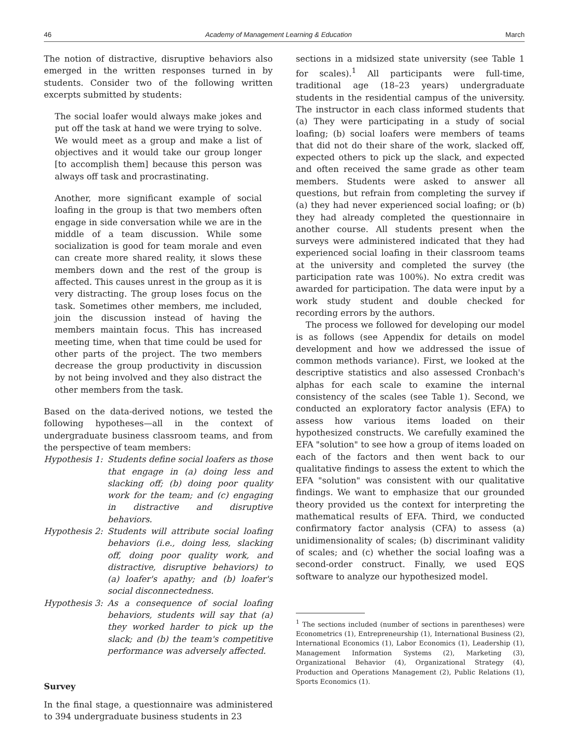46 Academy of Management Learning & Education March
The notion of distractive, disruptive behaviors also emerged in the written responses turned in by students. Consider two of the following written excerpts submitted by students:
The social loafer would always make jokes and put off the task at hand we were trying to solve. We would meet as a group and make a list of objectives and it would take our group longer [to accomplish them] because this person was always off task and procrastinating.
Another, more significant example of social loafing in the group is that two members often engage in side conversation while we are in the middle of a team discussion. While some socialization is good for team morale and even can create more shared reality, it slows these members down and the rest of the group is affected. This causes unrest in the group as it is very distracting. The group loses focus on the task. Sometimes other members, me included, join the discussion instead of having the members maintain focus. This has increased meeting time, when that time could be used for other parts of the project. The two members decrease the group productivity in discussion by not being involved and they also distract the other members from the task.
Based on the data-derived notions, we tested the following hypotheses—all in the context of undergraduate business classroom teams, and from the perspective of team members:
Hypothesis 1: Students define social loafers as those that engage in (a) doing less and slacking off; (b) doing poor quality work for the team; and (c) engaging in distractive and disruptive behaviors.
Hypothesis 2: Students will attribute social loafing behaviors (i.e., doing less, slacking off, doing poor quality work, and distractive, disruptive behaviors) to (a) loafer's apathy; and (b) loafer's social disconnectedness.
Hypothesis 3: As a consequence of social loafing behaviors, students will say that (a) they worked harder to pick up the slack; and (b) the team's competitive performance was adversely affected.
Survey
In the final stage, a questionnaire was administered to 394 undergraduate business students in 23
sections in a midsized state university (see Table 1 for scales).<sup>1</sup> All participants were full-time, traditional age (18–23 years) undergraduate students in the residential campus of the university. The instructor in each class informed students that (a) They were participating in a study of social loafing; (b) social loafers were members of teams that did not do their share of the work, slacked off, expected others to pick up the slack, and expected and often received the same grade as other team members. Students were asked to answer all questions, but refrain from completing the survey if (a) they had never experienced social loafing; or (b) they had already completed the questionnaire in another course. All students present when the surveys were administered indicated that they had experienced social loafing in their classroom teams at the university and completed the survey (the participation rate was 100%). No extra credit was awarded for participation. The data were input by a work study student and double checked for recording errors by the authors.
The process we followed for developing our model is as follows (see Appendix for details on model development and how we addressed the issue of common methods variance). First, we looked at the descriptive statistics and also assessed Cronbach's alphas for each scale to examine the internal consistency of the scales (see Table 1). Second, we conducted an exploratory factor analysis (EFA) to assess how various items loaded on their hypothesized constructs. We carefully examined the EFA "solution" to see how a group of items loaded on each of the factors and then went back to our qualitative findings to assess the extent to which the EFA "solution" was consistent with our qualitative findings. We want to emphasize that our grounded theory provided us the context for interpreting the mathematical results of EFA. Third, we conducted confirmatory factor analysis (CFA) to assess (a) unidimensionality of scales; (b) discriminant validity of scales; and (c) whether the social loafing was a second-order construct. Finally, we used EQS software to analyze our hypothesized model.
<sup>1</sup> The sections included (number of sections in parentheses) were Econometrics (1), Entrepreneurship (1), International Business (2), International Economics (1), Labor Economics (1), Leadership (1), Management Information Systems (2), Marketing (3), Organizational Behavior (4), Organizational Strategy (4), Production and Operations Management (2), Public Relations (1), Sports Economics (1).